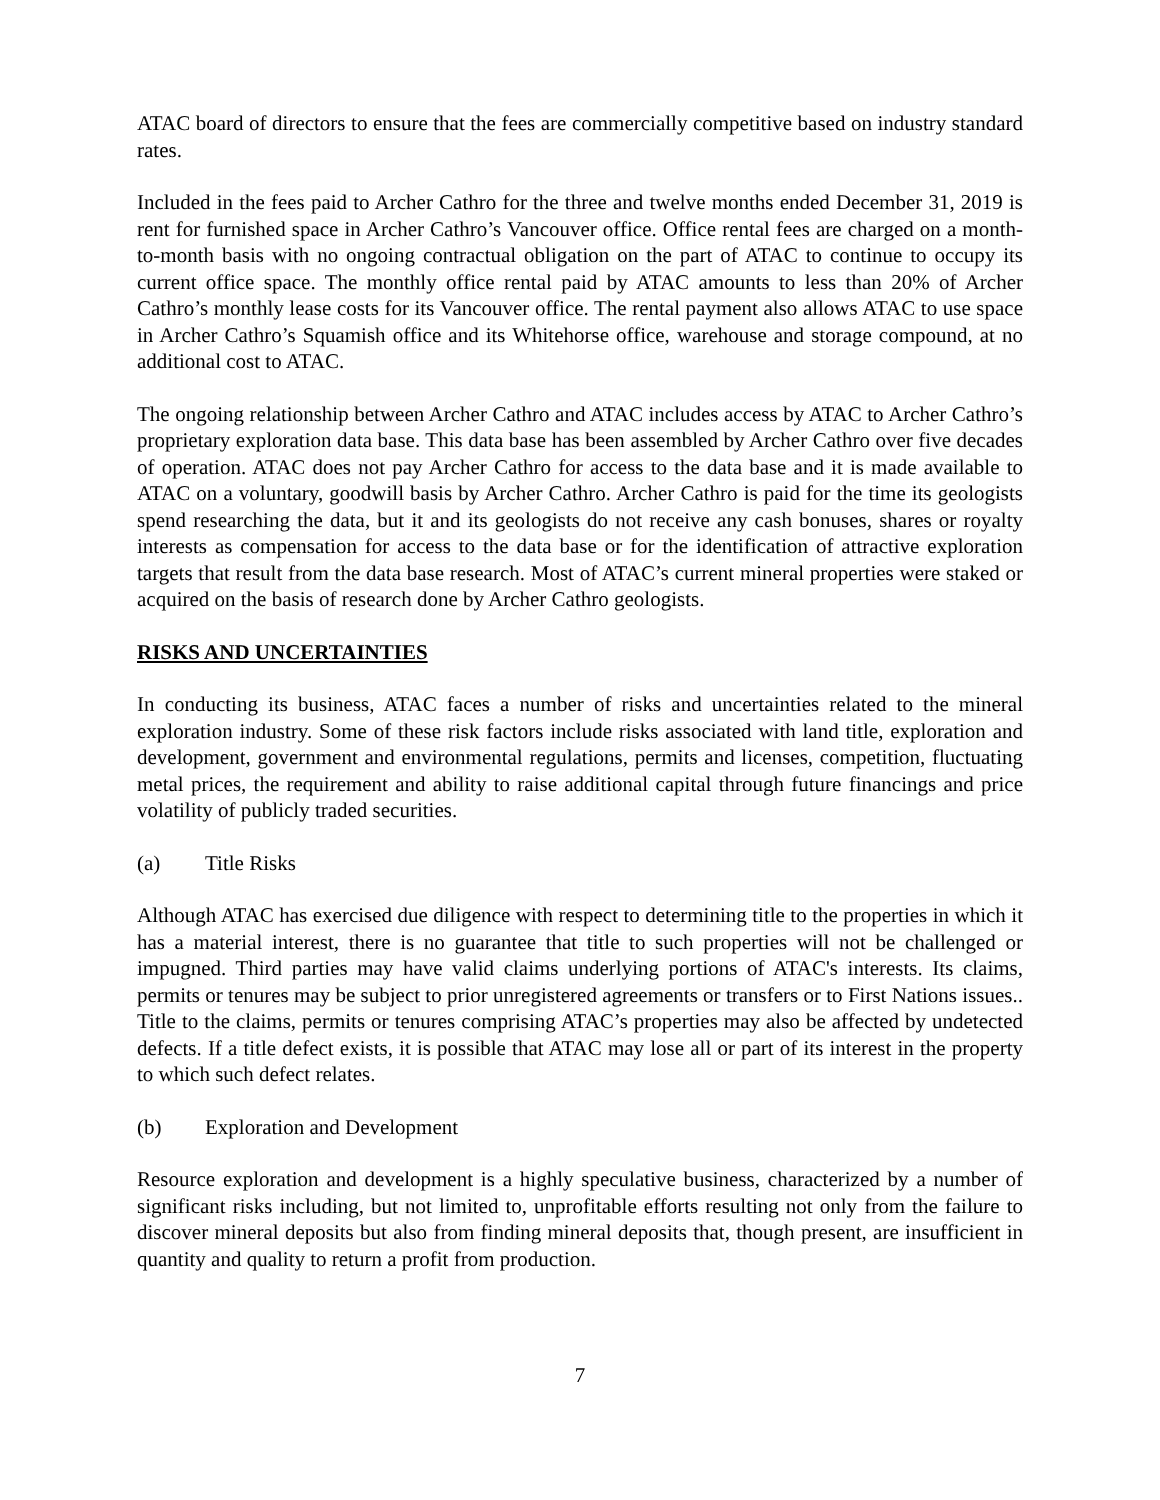ATAC board of directors to ensure that the fees are commercially competitive based on industry standard rates.
Included in the fees paid to Archer Cathro for the three and twelve months ended December 31, 2019 is rent for furnished space in Archer Cathro’s Vancouver office. Office rental fees are charged on a month-to-month basis with no ongoing contractual obligation on the part of ATAC to continue to occupy its current office space. The monthly office rental paid by ATAC amounts to less than 20% of Archer Cathro’s monthly lease costs for its Vancouver office. The rental payment also allows ATAC to use space in Archer Cathro’s Squamish office and its Whitehorse office, warehouse and storage compound, at no additional cost to ATAC.
The ongoing relationship between Archer Cathro and ATAC includes access by ATAC to Archer Cathro’s proprietary exploration data base. This data base has been assembled by Archer Cathro over five decades of operation. ATAC does not pay Archer Cathro for access to the data base and it is made available to ATAC on a voluntary, goodwill basis by Archer Cathro. Archer Cathro is paid for the time its geologists spend researching the data, but it and its geologists do not receive any cash bonuses, shares or royalty interests as compensation for access to the data base or for the identification of attractive exploration targets that result from the data base research. Most of ATAC’s current mineral properties were staked or acquired on the basis of research done by Archer Cathro geologists.
RISKS AND UNCERTAINTIES
In conducting its business, ATAC faces a number of risks and uncertainties related to the mineral exploration industry. Some of these risk factors include risks associated with land title, exploration and development, government and environmental regulations, permits and licenses, competition, fluctuating metal prices, the requirement and ability to raise additional capital through future financings and price volatility of publicly traded securities.
(a) Title Risks
Although ATAC has exercised due diligence with respect to determining title to the properties in which it has a material interest, there is no guarantee that title to such properties will not be challenged or impugned. Third parties may have valid claims underlying portions of ATAC's interests. Its claims, permits or tenures may be subject to prior unregistered agreements or transfers or to First Nations issues.. Title to the claims, permits or tenures comprising ATAC’s properties may also be affected by undetected defects. If a title defect exists, it is possible that ATAC may lose all or part of its interest in the property to which such defect relates.
(b) Exploration and Development
Resource exploration and development is a highly speculative business, characterized by a number of significant risks including, but not limited to, unprofitable efforts resulting not only from the failure to discover mineral deposits but also from finding mineral deposits that, though present, are insufficient in quantity and quality to return a profit from production.
7